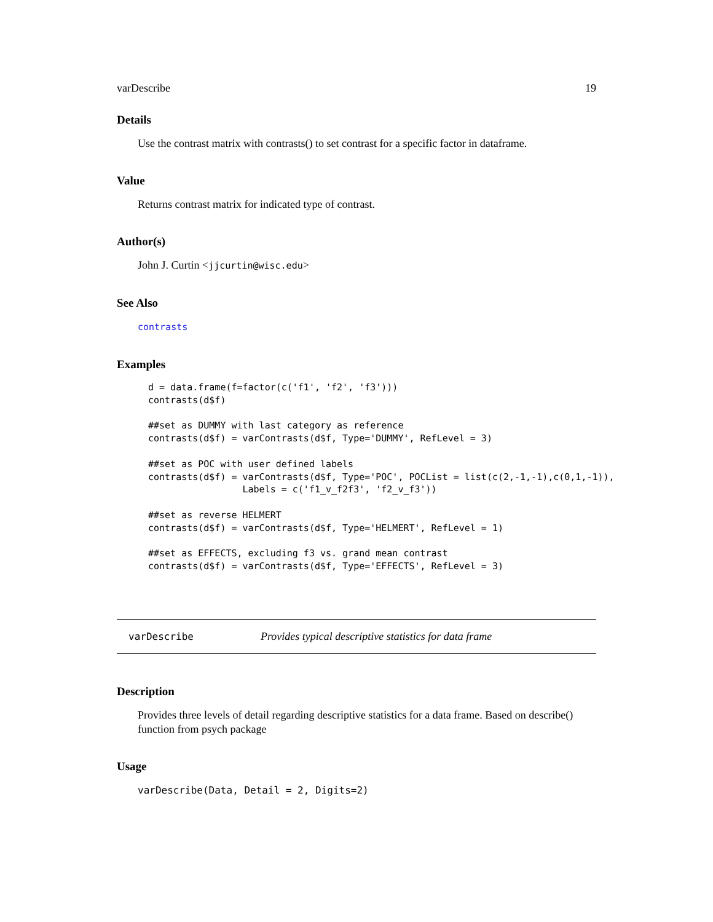varDescribe 19
Details
Use the contrast matrix with contrasts() to set contrast for a specific factor in dataframe.
Value
Returns contrast matrix for indicated type of contrast.
Author(s)
John J. Curtin <jjcurtin@wisc.edu>
See Also
contrasts
Examples
d = data.frame(f=factor(c('f1', 'f2', 'f3')))
contrasts(d$f)

##set as DUMMY with last category as reference
contrasts(d$f) = varContrasts(d$f, Type='DUMMY', RefLevel = 3)

##set as POC with user defined labels
contrasts(d$f) = varContrasts(d$f, Type='POC', POCList = list(c(2,-1,-1),c(0,1,-1)),
                 Labels = c('f1_v_f2f3', 'f2_v_f3'))

##set as reverse HELMERT
contrasts(d$f) = varContrasts(d$f, Type='HELMERT', RefLevel = 1)

##set as EFFECTS, excluding f3 vs. grand mean contrast
contrasts(d$f) = varContrasts(d$f, Type='EFFECTS', RefLevel = 3)
varDescribe Provides typical descriptive statistics for data frame
Description
Provides three levels of detail regarding descriptive statistics for a data frame. Based on describe() function from psych package
Usage
varDescribe(Data, Detail = 2, Digits=2)